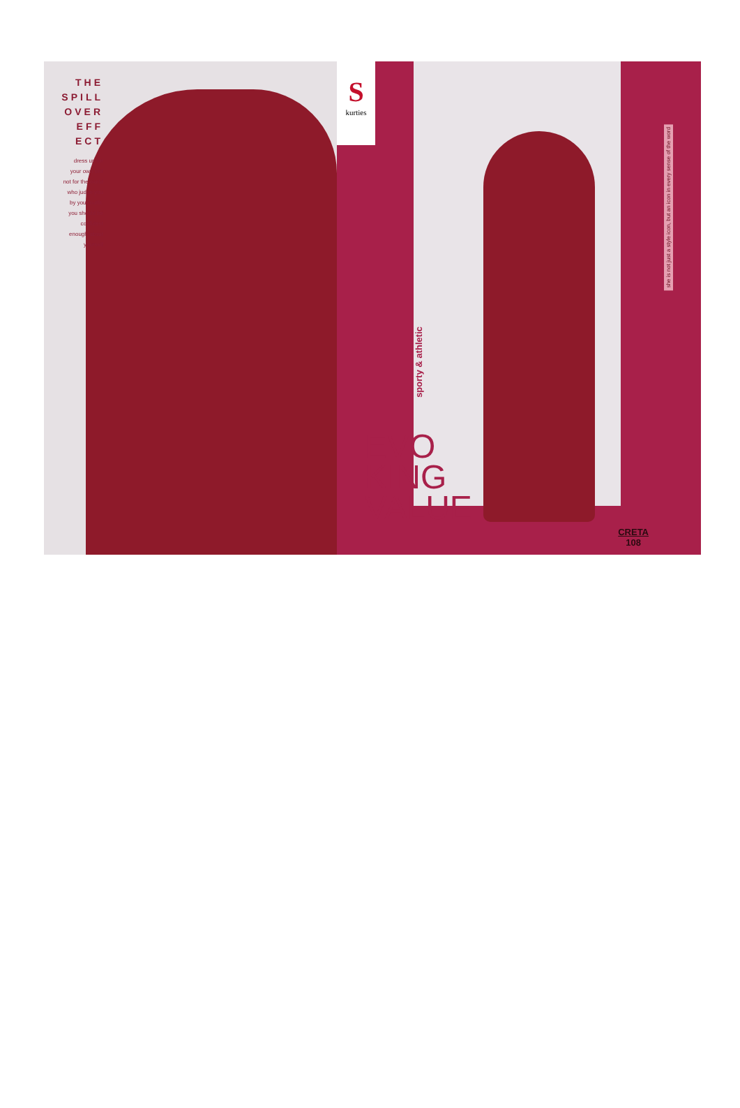THE
SPILL
OVER
EFF
ECT
dress up for
your own self
not for the world
who judge you
by your outfit.
you should be
confident
enough about
yourself
Skurties
sporty & athletic
EVO
KING
VALUE
she is not just a style icon, but an icon in every sense of the word
CRETA
108